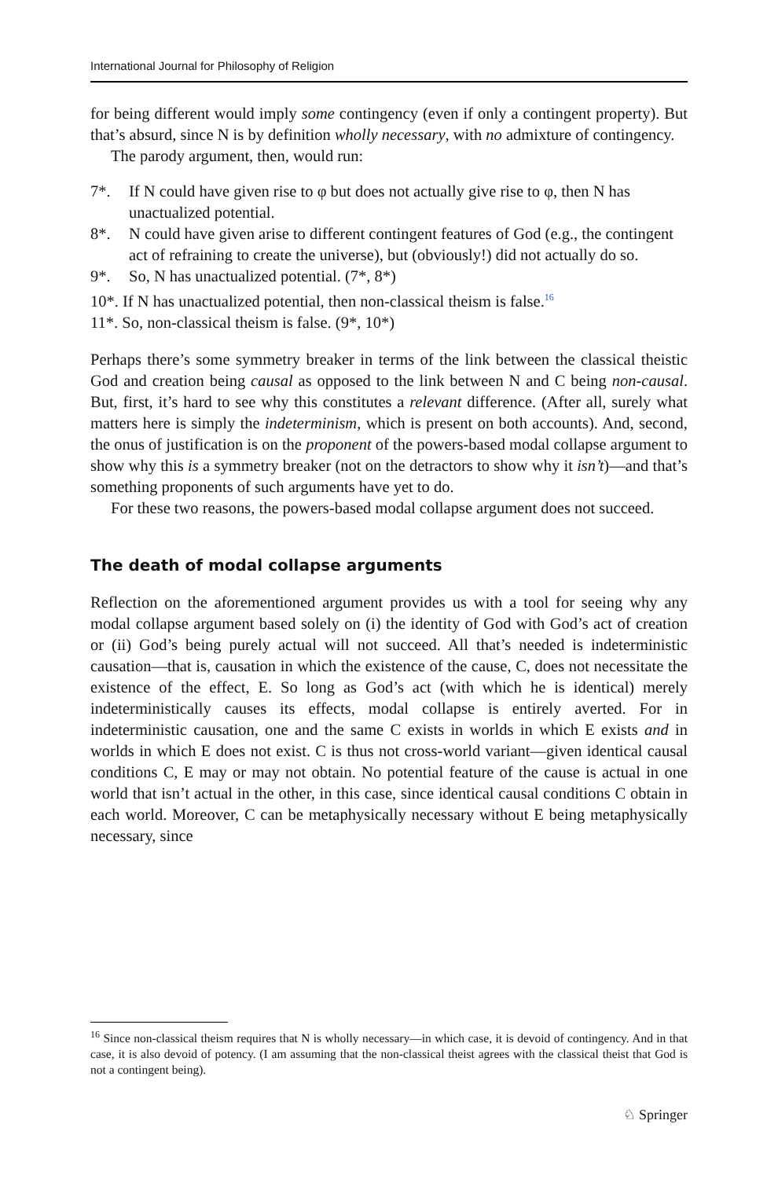International Journal for Philosophy of Religion
for being different would imply some contingency (even if only a contingent property). But that’s absurd, since N is by definition wholly necessary, with no admixture of contingency.
The parody argument, then, would run:
7*. If N could have given rise to φ but does not actually give rise to φ, then N has unactualized potential.
8*. N could have given arise to different contingent features of God (e.g., the contingent act of refraining to create the universe), but (obviously!) did not actually do so.
9*. So, N has unactualized potential. (7*, 8*)
10*. If N has unactualized potential, then non-classical theism is false.<sup>16</sup>
11*. So, non-classical theism is false. (9*, 10*)
Perhaps there’s some symmetry breaker in terms of the link between the classical theistic God and creation being causal as opposed to the link between N and C being non-causal. But, first, it’s hard to see why this constitutes a relevant difference. (After all, surely what matters here is simply the indeterminism, which is present on both accounts). And, second, the onus of justification is on the proponent of the powers-based modal collapse argument to show why this is a symmetry breaker (not on the detractors to show why it isn’t)—and that’s something proponents of such arguments have yet to do.
For these two reasons, the powers-based modal collapse argument does not succeed.
The death of modal collapse arguments
Reflection on the aforementioned argument provides us with a tool for seeing why any modal collapse argument based solely on (i) the identity of God with God’s act of creation or (ii) God’s being purely actual will not succeed. All that’s needed is indeterministic causation—that is, causation in which the existence of the cause, C, does not necessitate the existence of the effect, E. So long as God’s act (with which he is identical) merely indeterministically causes its effects, modal collapse is entirely averted. For in indeterministic causation, one and the same C exists in worlds in which E exists and in worlds in which E does not exist. C is thus not cross-world variant—given identical causal conditions C, E may or may not obtain. No potential feature of the cause is actual in one world that isn’t actual in the other, in this case, since identical causal conditions C obtain in each world. Moreover, C can be metaphysically necessary without E being metaphysically necessary, since
<sup>16</sup> Since non-classical theism requires that N is wholly necessary—in which case, it is devoid of contingency. And in that case, it is also devoid of potency. (I am assuming that the non-classical theist agrees with the classical theist that God is not a contingent being).
♘ Springer